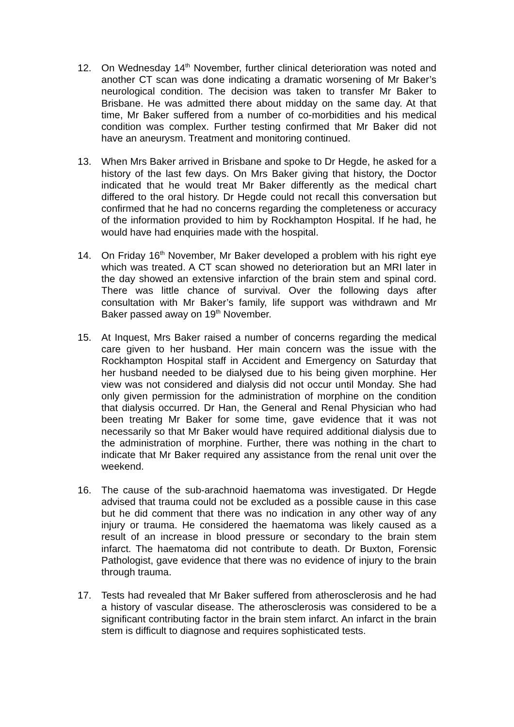12. On Wednesday 14<sup>th</sup> November, further clinical deterioration was noted and another CT scan was done indicating a dramatic worsening of Mr Baker’s neurological condition. The decision was taken to transfer Mr Baker to Brisbane. He was admitted there about midday on the same day. At that time, Mr Baker suffered from a number of co-morbidities and his medical condition was complex. Further testing confirmed that Mr Baker did not have an aneurysm. Treatment and monitoring continued.
13. When Mrs Baker arrived in Brisbane and spoke to Dr Hegde, he asked for a history of the last few days. On Mrs Baker giving that history, the Doctor indicated that he would treat Mr Baker differently as the medical chart differed to the oral history. Dr Hegde could not recall this conversation but confirmed that he had no concerns regarding the completeness or accuracy of the information provided to him by Rockhampton Hospital. If he had, he would have had enquiries made with the hospital.
14. On Friday 16<sup>th</sup> November, Mr Baker developed a problem with his right eye which was treated. A CT scan showed no deterioration but an MRI later in the day showed an extensive infarction of the brain stem and spinal cord. There was little chance of survival. Over the following days after consultation with Mr Baker’s family, life support was withdrawn and Mr Baker passed away on 19<sup>th</sup> November.
15. At Inquest, Mrs Baker raised a number of concerns regarding the medical care given to her husband. Her main concern was the issue with the Rockhampton Hospital staff in Accident and Emergency on Saturday that her husband needed to be dialysed due to his being given morphine. Her view was not considered and dialysis did not occur until Monday. She had only given permission for the administration of morphine on the condition that dialysis occurred. Dr Han, the General and Renal Physician who had been treating Mr Baker for some time, gave evidence that it was not necessarily so that Mr Baker would have required additional dialysis due to the administration of morphine. Further, there was nothing in the chart to indicate that Mr Baker required any assistance from the renal unit over the weekend.
16. The cause of the sub-arachnoid haematoma was investigated. Dr Hegde advised that trauma could not be excluded as a possible cause in this case but he did comment that there was no indication in any other way of any injury or trauma. He considered the haematoma was likely caused as a result of an increase in blood pressure or secondary to the brain stem infarct. The haematoma did not contribute to death. Dr Buxton, Forensic Pathologist, gave evidence that there was no evidence of injury to the brain through trauma.
17. Tests had revealed that Mr Baker suffered from atherosclerosis and he had a history of vascular disease. The atherosclerosis was considered to be a significant contributing factor in the brain stem infarct. An infarct in the brain stem is difficult to diagnose and requires sophisticated tests.